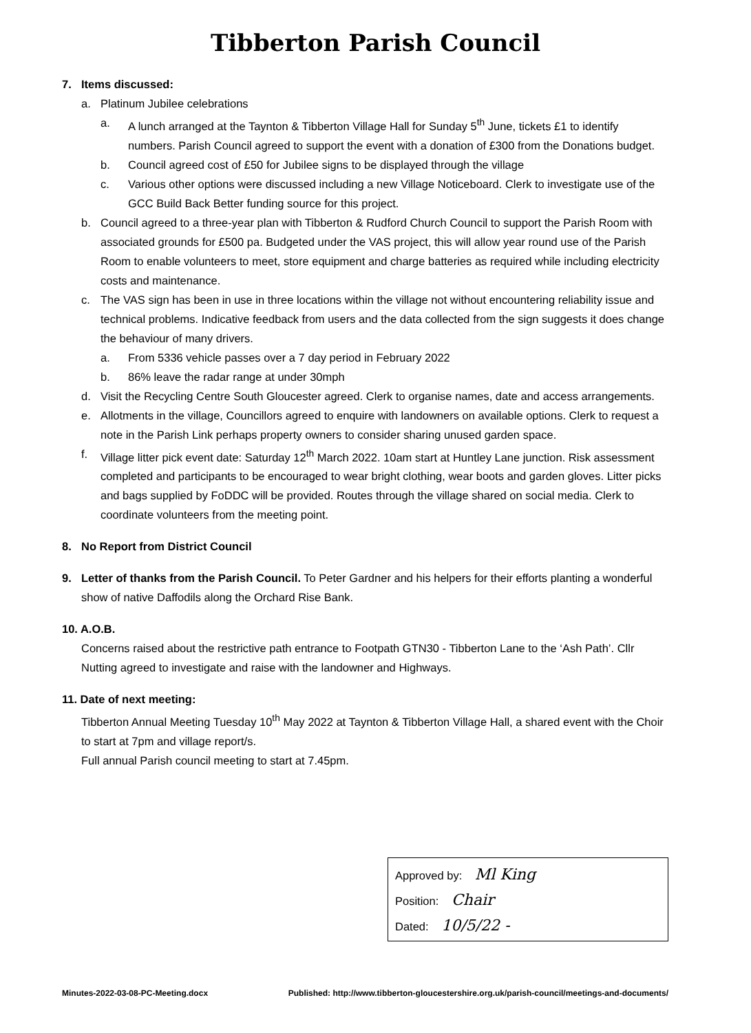Tibberton Parish Council
7. Items discussed:
a. Platinum Jubilee celebrations
a. A lunch arranged at the Taynton & Tibberton Village Hall for Sunday 5<sup>th</sup> June, tickets £1 to identify numbers. Parish Council agreed to support the event with a donation of £300 from the Donations budget.
b. Council agreed cost of £50 for Jubilee signs to be displayed through the village
c. Various other options were discussed including a new Village Noticeboard. Clerk to investigate use of the GCC Build Back Better funding source for this project.
b. Council agreed to a three-year plan with Tibberton & Rudford Church Council to support the Parish Room with associated grounds for £500 pa. Budgeted under the VAS project, this will allow year round use of the Parish Room to enable volunteers to meet, store equipment and charge batteries as required while including electricity costs and maintenance.
c. The VAS sign has been in use in three locations within the village not without encountering reliability issue and technical problems. Indicative feedback from users and the data collected from the sign suggests it does change the behaviour of many drivers.
a. From 5336 vehicle passes over a 7 day period in February 2022
b. 86% leave the radar range at under 30mph
d. Visit the Recycling Centre South Gloucester agreed. Clerk to organise names, date and access arrangements.
e. Allotments in the village, Councillors agreed to enquire with landowners on available options. Clerk to request a note in the Parish Link perhaps property owners to consider sharing unused garden space.
f. Village litter pick event date: Saturday 12<sup>th</sup> March 2022. 10am start at Huntley Lane junction. Risk assessment completed and participants to be encouraged to wear bright clothing, wear boots and garden gloves. Litter picks and bags supplied by FoDDC will be provided. Routes through the village shared on social media. Clerk to coordinate volunteers from the meeting point.
8. No Report from District Council
9. Letter of thanks from the Parish Council. To Peter Gardner and his helpers for their efforts planting a wonderful show of native Daffodils along the Orchard Rise Bank.
10. A.O.B.
Concerns raised about the restrictive path entrance to Footpath GTN30 - Tibberton Lane to the ‘Ash Path’. Cllr Nutting agreed to investigate and raise with the landowner and Highways.
11. Date of next meeting:
Tibberton Annual Meeting Tuesday 10<sup>th</sup> May 2022 at Taynton & Tibberton Village Hall, a shared event with the Choir to start at 7pm and village report/s.
Full annual Parish council meeting to start at 7.45pm.
Approved by: Ml King
Position: Chair
Dated: 10/5/22 -
Minutes-2022-03-08-PC-Meeting.docx Published: http://www.tibberton-gloucestershire.org.uk/parish-council/meetings-and-documents/